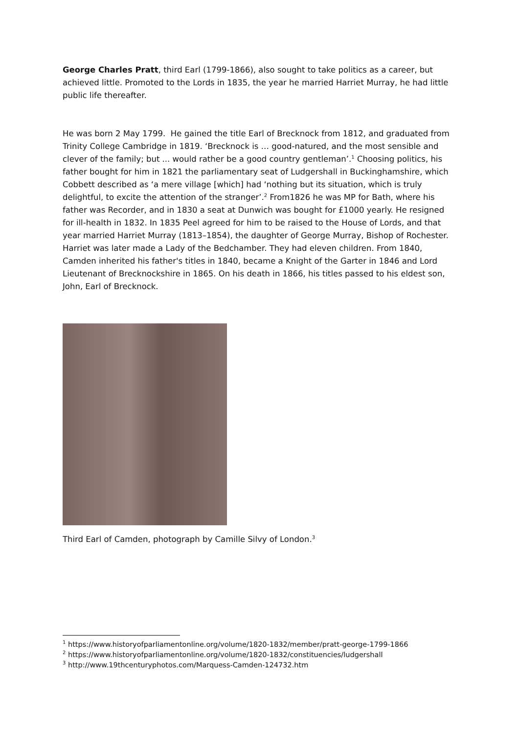George Charles Pratt, third Earl (1799-1866), also sought to take politics as a career, but achieved little. Promoted to the Lords in 1835, the year he married Harriet Murray, he had little public life thereafter.
He was born 2 May 1799. He gained the title Earl of Brecknock from 1812, and graduated from Trinity College Cambridge in 1819. ‘Brecknock is … good-natured, and the most sensible and clever of the family; but ... would rather be a good country gentleman’.<sup>1</sup> Choosing politics, his father bought for him in 1821 the parliamentary seat of Ludgershall in Buckinghamshire, which Cobbett described as ‘a mere village [which] had ‘nothing but its situation, which is truly delightful, to excite the attention of the stranger’.<sup>2</sup> From1826 he was MP for Bath, where his father was Recorder, and in 1830 a seat at Dunwich was bought for £1000 yearly. He resigned for ill-health in 1832. In 1835 Peel agreed for him to be raised to the House of Lords, and that year married Harriet Murray (1813–1854), the daughter of George Murray, Bishop of Rochester. Harriet was later made a Lady of the Bedchamber. They had eleven children. From 1840, Camden inherited his father's titles in 1840, became a Knight of the Garter in 1846 and Lord Lieutenant of Brecknockshire in 1865. On his death in 1866, his titles passed to his eldest son, John, Earl of Brecknock.
Third Earl of Camden, photograph by Camille Silvy of London.<sup>3</sup>
<sup>1</sup> https://www.historyofparliamentonline.org/volume/1820-1832/member/pratt-george-1799-1866
<sup>2</sup> https://www.historyofparliamentonline.org/volume/1820-1832/constituencies/ludgershall
<sup>3</sup> http://www.19thcenturyphotos.com/Marquess-Camden-124732.htm